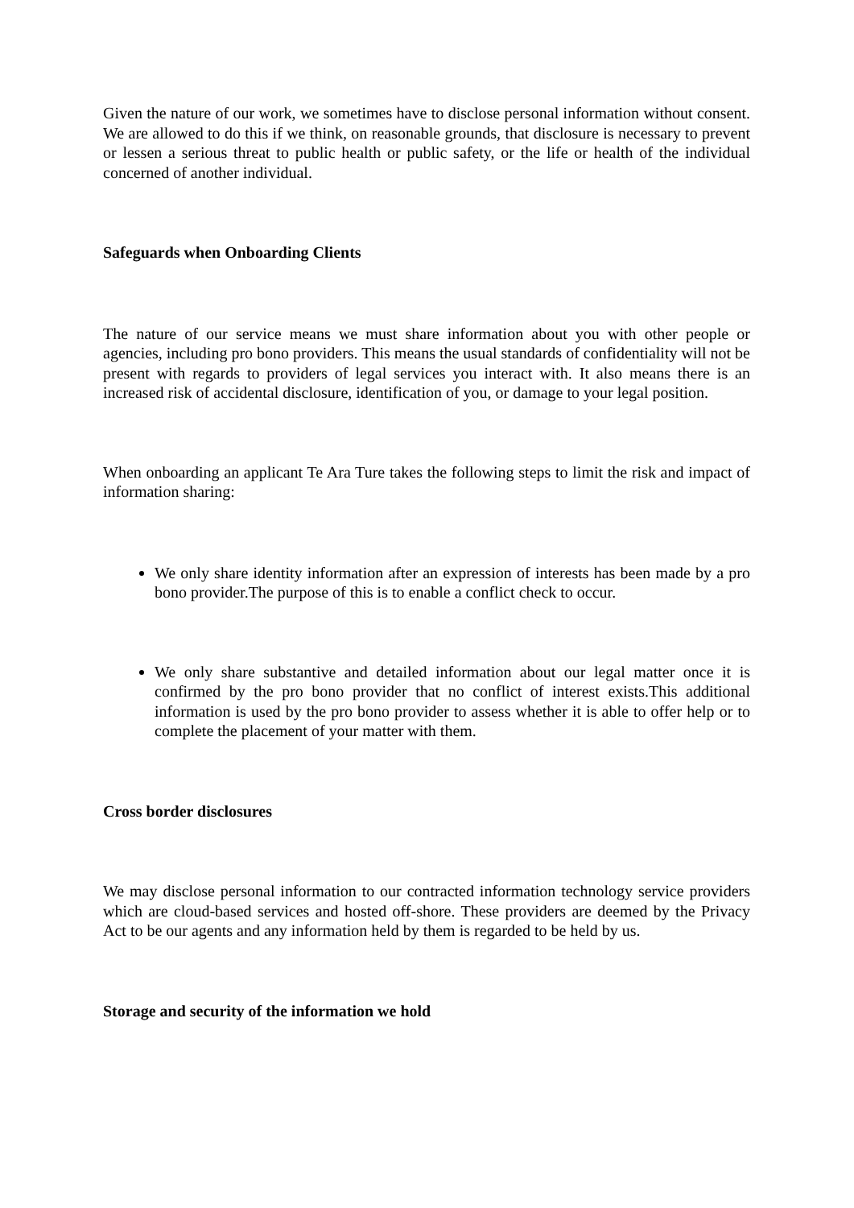Given the nature of our work, we sometimes have to disclose personal information without consent. We are allowed to do this if we think, on reasonable grounds, that disclosure is necessary to prevent or lessen a serious threat to public health or public safety, or the life or health of the individual concerned of another individual.
Safeguards when Onboarding Clients
The nature of our service means we must share information about you with other people or agencies, including pro bono providers. This means the usual standards of confidentiality will not be present with regards to providers of legal services you interact with. It also means there is an increased risk of accidental disclosure, identification of you, or damage to your legal position.
When onboarding an applicant Te Ara Ture takes the following steps to limit the risk and impact of information sharing:
We only share identity information after an expression of interests has been made by a pro bono provider.The purpose of this is to enable a conflict check to occur.
We only share substantive and detailed information about our legal matter once it is confirmed by the pro bono provider that no conflict of interest exists.This additional information is used by the pro bono provider to assess whether it is able to offer help or to complete the placement of your matter with them.
Cross border disclosures
We may disclose personal information to our contracted information technology service providers which are cloud-based services and hosted off-shore. These providers are deemed by the Privacy Act to be our agents and any information held by them is regarded to be held by us.
Storage and security of the information we hold